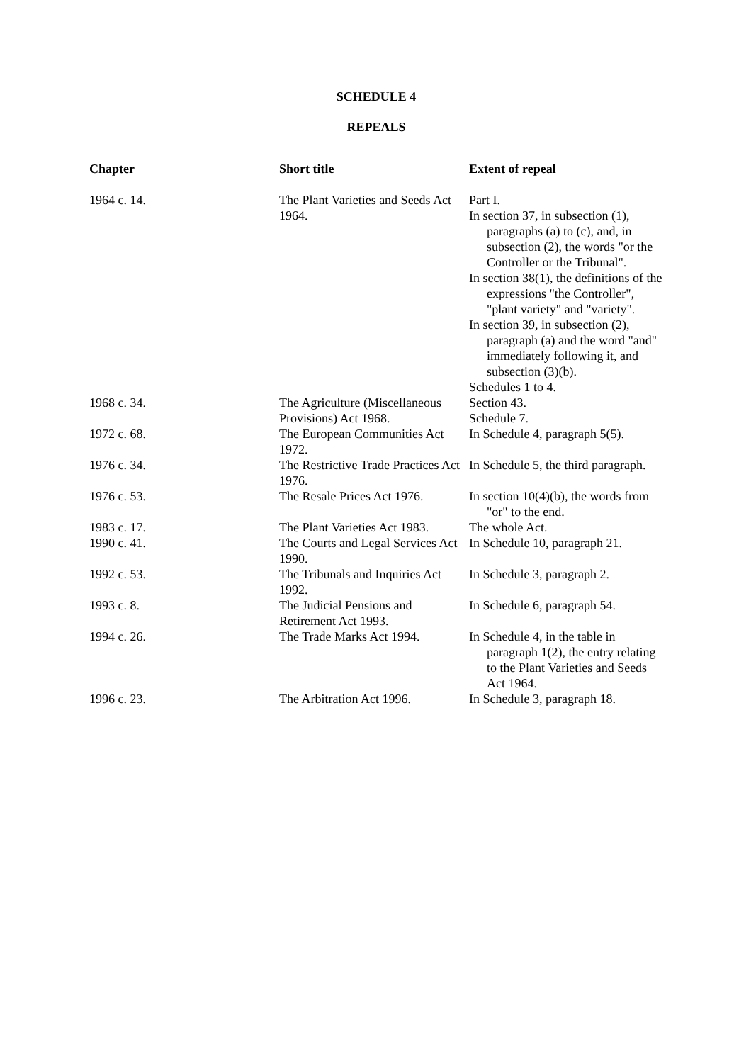SCHEDULE 4
REPEALS
| Chapter | Short title | Extent of repeal |
| --- | --- | --- |
| 1964 c. 14. | The Plant Varieties and Seeds Act 1964. | Part I. In section 37, in subsection (1), paragraphs (a) to (c), and, in subsection (2), the words "or the Controller or the Tribunal". In section 38(1), the definitions of the expressions "the Controller", "plant variety" and "variety". In section 39, in subsection (2), paragraph (a) and the word "and" immediately following it, and subsection (3)(b). Schedules 1 to 4. |
| 1968 c. 34. | The Agriculture (Miscellaneous Provisions) Act 1968. | Section 43. Schedule 7. |
| 1972 c. 68. | The European Communities Act 1972. | In Schedule 4, paragraph 5(5). |
| 1976 c. 34. | The Restrictive Trade Practices Act 1976. | In Schedule 5, the third paragraph. |
| 1976 c. 53. | The Resale Prices Act 1976. | In section 10(4)(b), the words from "or" to the end. |
| 1983 c. 17. | The Plant Varieties Act 1983. | The whole Act. |
| 1990 c. 41. | The Courts and Legal Services Act 1990. | In Schedule 10, paragraph 21. |
| 1992 c. 53. | The Tribunals and Inquiries Act 1992. | In Schedule 3, paragraph 2. |
| 1993 c. 8. | The Judicial Pensions and Retirement Act 1993. | In Schedule 6, paragraph 54. |
| 1994 c. 26. | The Trade Marks Act 1994. | In Schedule 4, in the table in paragraph 1(2), the entry relating to the Plant Varieties and Seeds Act 1964. |
| 1996 c. 23. | The Arbitration Act 1996. | In Schedule 3, paragraph 18. |